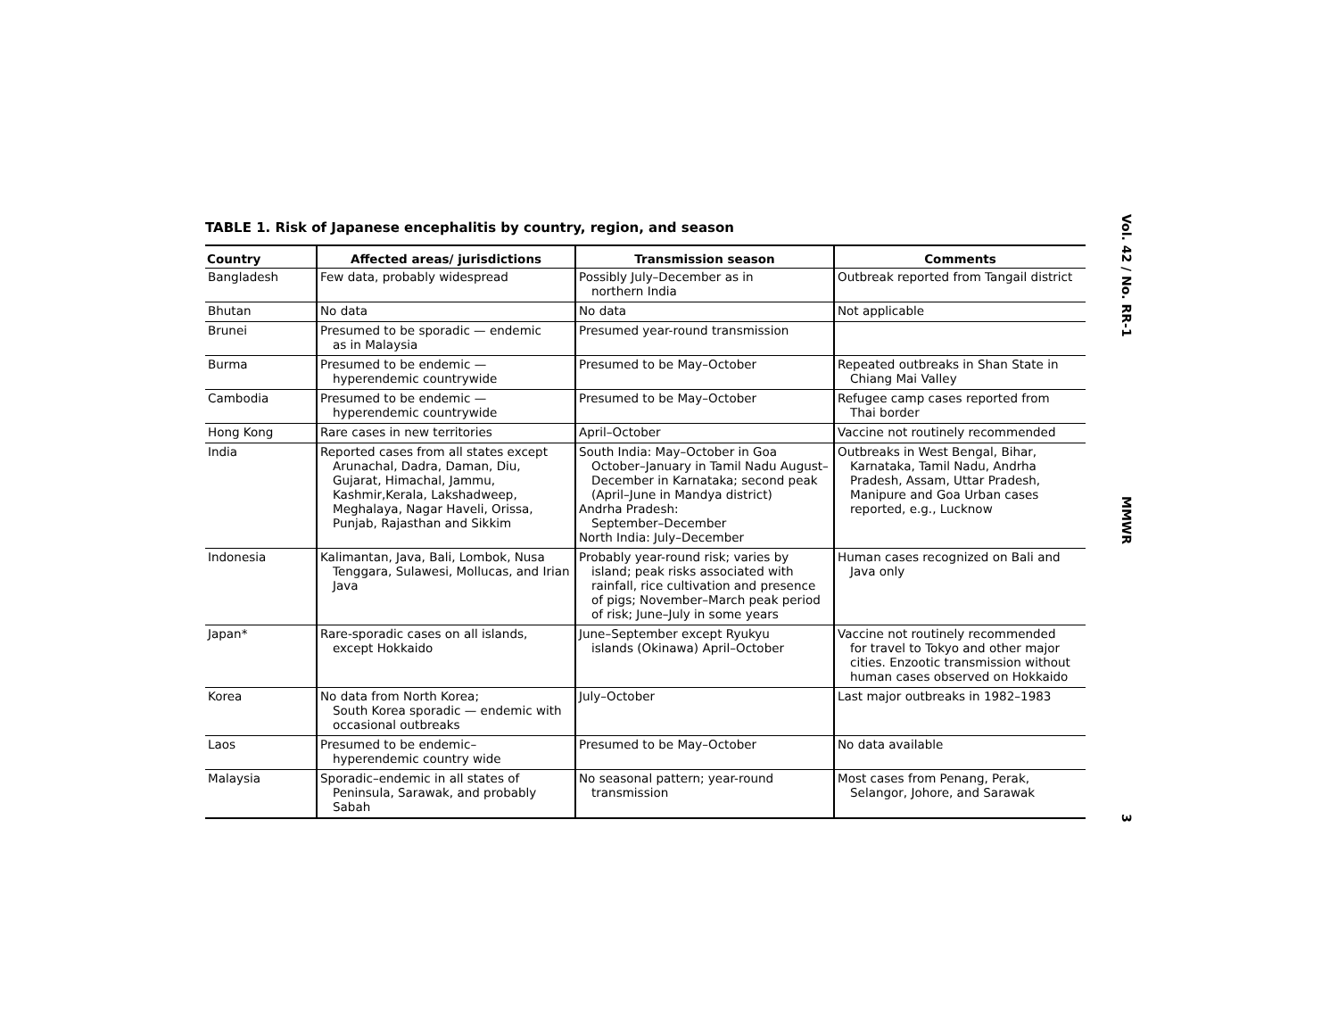TABLE 1. Risk of Japanese encephalitis by country, region, and season
| Country | Affected areas/ jurisdictions | Transmission season | Comments |
| --- | --- | --- | --- |
| Bangladesh | Few data, probably widespread | Possibly July–December as in northern India | Outbreak reported from Tangail district |
| Bhutan | No data | No data | Not applicable |
| Brunei | Presumed to be sporadic — endemic as in Malaysia | Presumed year-round transmission | |
| Burma | Presumed to be endemic — hyperendemic countrywide | Presumed to be May–October | Repeated outbreaks in Shan State in Chiang Mai Valley |
| Cambodia | Presumed to be endemic — hyperendemic countrywide | Presumed to be May–October | Refugee camp cases reported from Thai border |
| Hong Kong | Rare cases in new territories | April–October | Vaccine not routinely recommended |
| India | Reported cases from all states except Arunachal, Dadra, Daman, Diu, Gujarat, Himachal, Jammu, Kashmir,Kerala, Lakshadweep, Meghalaya, Nagar Haveli, Orissa, Punjab, Rajasthan and Sikkim | South India: May–October in Goa October–January in Tamil Nadu August–December in Karnataka; second peak (April–June in Mandya district) Andrha Pradesh: September–December North India: July–December | Outbreaks in West Bengal, Bihar, Karnataka, Tamil Nadu, Andrha Pradesh, Assam, Uttar Pradesh, Manipure and Goa Urban cases reported, e.g., Lucknow |
| Indonesia | Kalimantan, Java, Bali, Lombok, Nusa Tenggara, Sulawesi, Mollucas, and Irian Java | Probably year-round risk; varies by island; peak risks associated with rainfall, rice cultivation and presence of pigs; November–March peak period of risk; June–July in some years | Human cases recognized on Bali and Java only |
| Japan* | Rare-sporadic cases on all islands, except Hokkaido | June–September except Ryukyu islands (Okinawa) April–October | Vaccine not routinely recommended for travel to Tokyo and other major cities. Enzootic transmission without human cases observed on Hokkaido |
| Korea | No data from North Korea; South Korea sporadic — endemic with occasional outbreaks | July–October | Last major outbreaks in 1982–1983 |
| Laos | Presumed to be endemic– hyperendemic country wide | Presumed to be May–October | No data available |
| Malaysia | Sporadic–endemic in all states of Peninsula, Sarawak, and probably Sabah | No seasonal pattern; year-round transmission | Most cases from Penang, Perak, Selangor, Johore, and Sarawak |
Vol. 42 / No. RR-1
MMWR
3